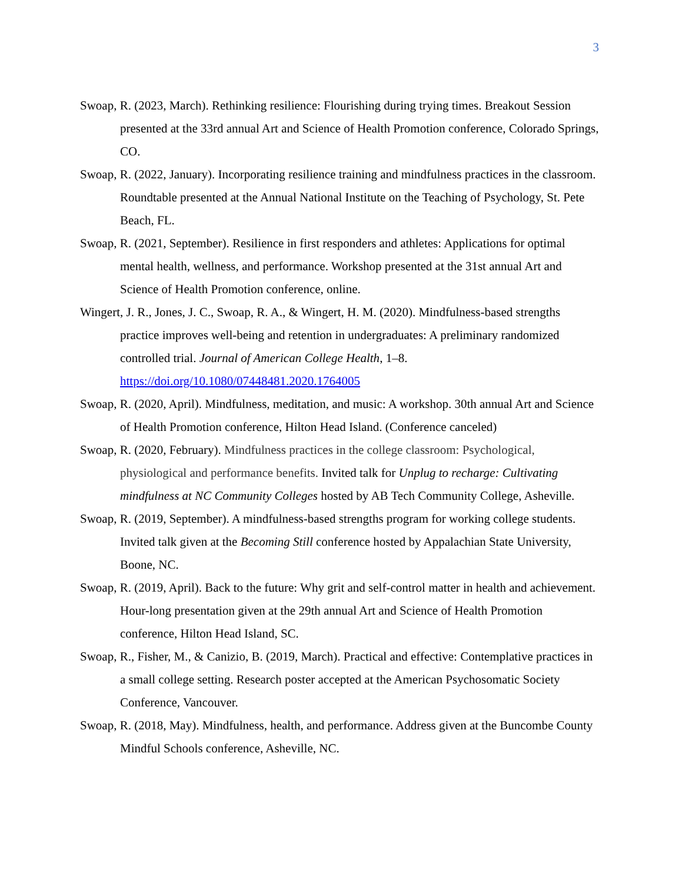3
Swoap, R. (2023, March). Rethinking resilience: Flourishing during trying times. Breakout Session presented at the 33rd annual Art and Science of Health Promotion conference, Colorado Springs, CO.
Swoap, R. (2022, January). Incorporating resilience training and mindfulness practices in the classroom. Roundtable presented at the Annual National Institute on the Teaching of Psychology, St. Pete Beach, FL.
Swoap, R. (2021, September). Resilience in first responders and athletes: Applications for optimal mental health, wellness, and performance. Workshop presented at the 31st annual Art and Science of Health Promotion conference, online.
Wingert, J. R., Jones, J. C., Swoap, R. A., & Wingert, H. M. (2020). Mindfulness-based strengths practice improves well-being and retention in undergraduates: A preliminary randomized controlled trial. Journal of American College Health, 1–8. https://doi.org/10.1080/07448481.2020.1764005
Swoap, R. (2020, April). Mindfulness, meditation, and music: A workshop. 30th annual Art and Science of Health Promotion conference, Hilton Head Island. (Conference canceled)
Swoap, R. (2020, February). Mindfulness practices in the college classroom: Psychological, physiological and performance benefits. Invited talk for Unplug to recharge: Cultivating mindfulness at NC Community Colleges hosted by AB Tech Community College, Asheville.
Swoap, R. (2019, September). A mindfulness-based strengths program for working college students. Invited talk given at the Becoming Still conference hosted by Appalachian State University, Boone, NC.
Swoap, R. (2019, April). Back to the future: Why grit and self-control matter in health and achievement. Hour-long presentation given at the 29th annual Art and Science of Health Promotion conference, Hilton Head Island, SC.
Swoap, R., Fisher, M., & Canizio, B. (2019, March). Practical and effective: Contemplative practices in a small college setting. Research poster accepted at the American Psychosomatic Society Conference, Vancouver.
Swoap, R. (2018, May). Mindfulness, health, and performance. Address given at the Buncombe County Mindful Schools conference, Asheville, NC.